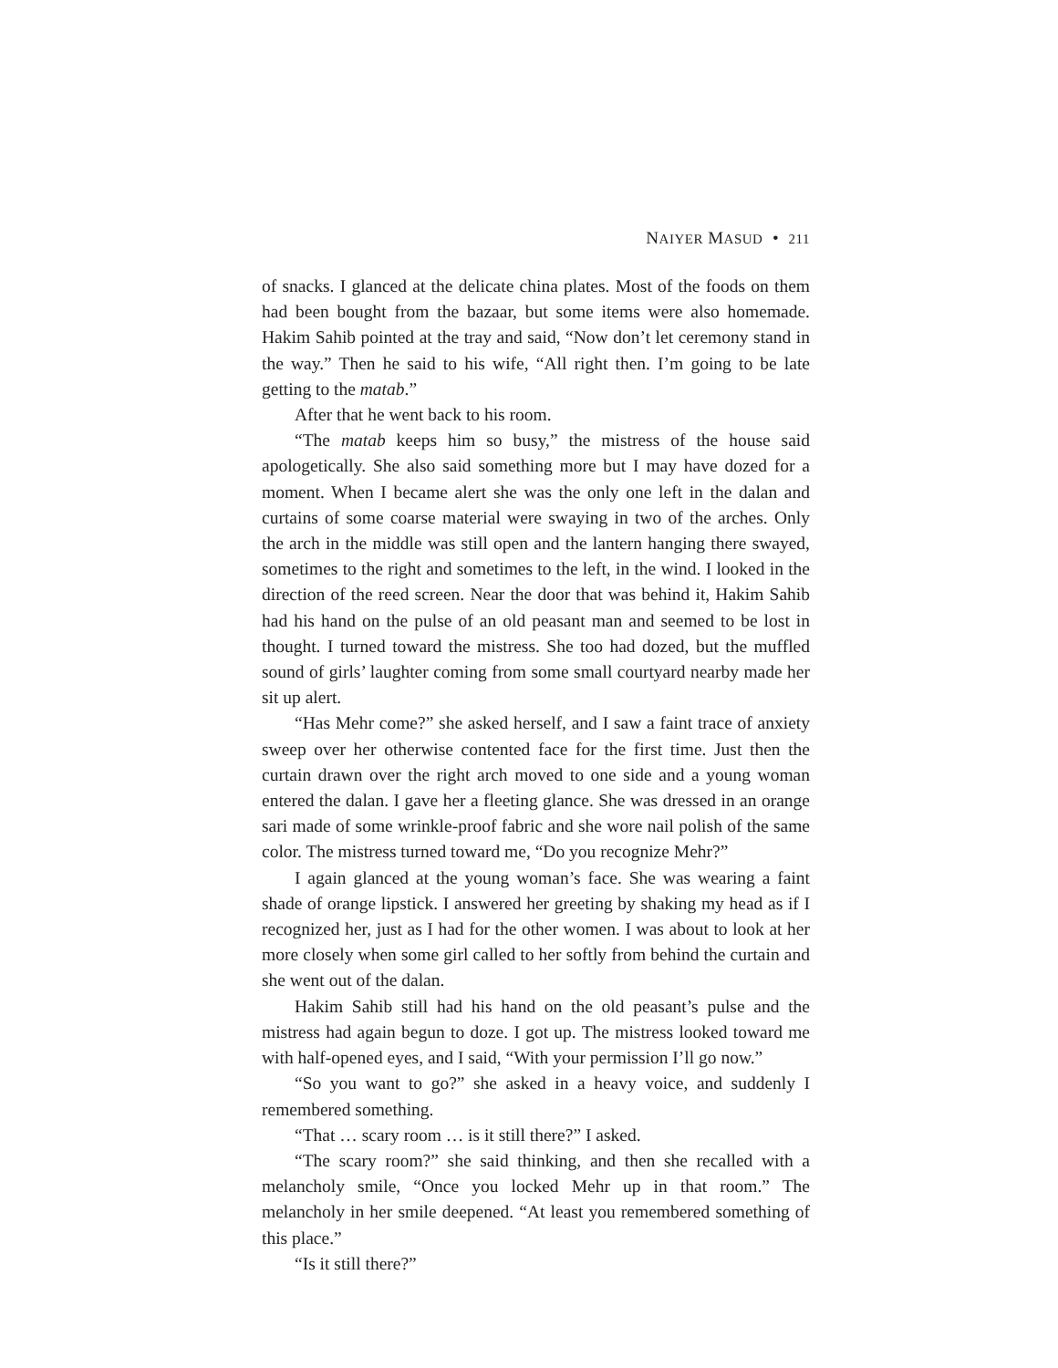NAIYER MASUD • 211
of snacks. I glanced at the delicate china plates. Most of the foods on them had been bought from the bazaar, but some items were also homemade. Hakim Sahib pointed at the tray and said, “Now don’t let ceremony stand in the way.” Then he said to his wife, “All right then. I’m going to be late getting to the matab.”
After that he went back to his room.
“The matab keeps him so busy,” the mistress of the house said apologetically. She also said something more but I may have dozed for a moment. When I became alert she was the only one left in the dalan and curtains of some coarse material were swaying in two of the arches. Only the arch in the middle was still open and the lantern hanging there swayed, sometimes to the right and sometimes to the left, in the wind. I looked in the direction of the reed screen. Near the door that was behind it, Hakim Sahib had his hand on the pulse of an old peasant man and seemed to be lost in thought. I turned toward the mistress. She too had dozed, but the muffled sound of girls’ laughter coming from some small courtyard nearby made her sit up alert.
“Has Mehr come?” she asked herself, and I saw a faint trace of anxiety sweep over her otherwise contented face for the first time. Just then the curtain drawn over the right arch moved to one side and a young woman entered the dalan. I gave her a fleeting glance. She was dressed in an orange sari made of some wrinkle-proof fabric and she wore nail polish of the same color. The mistress turned toward me, “Do you recognize Mehr?”
I again glanced at the young woman’s face. She was wearing a faint shade of orange lipstick. I answered her greeting by shaking my head as if I recognized her, just as I had for the other women. I was about to look at her more closely when some girl called to her softly from behind the curtain and she went out of the dalan.
Hakim Sahib still had his hand on the old peasant’s pulse and the mistress had again begun to doze. I got up. The mistress looked toward me with half-opened eyes, and I said, “With your permission I’ll go now.”
“So you want to go?” she asked in a heavy voice, and suddenly I remembered something.
“That … scary room … is it still there?” I asked.
“The scary room?” she said thinking, and then she recalled with a melancholy smile, “Once you locked Mehr up in that room.” The melancholy in her smile deepened. “At least you remembered something of this place.”
“Is it still there?”